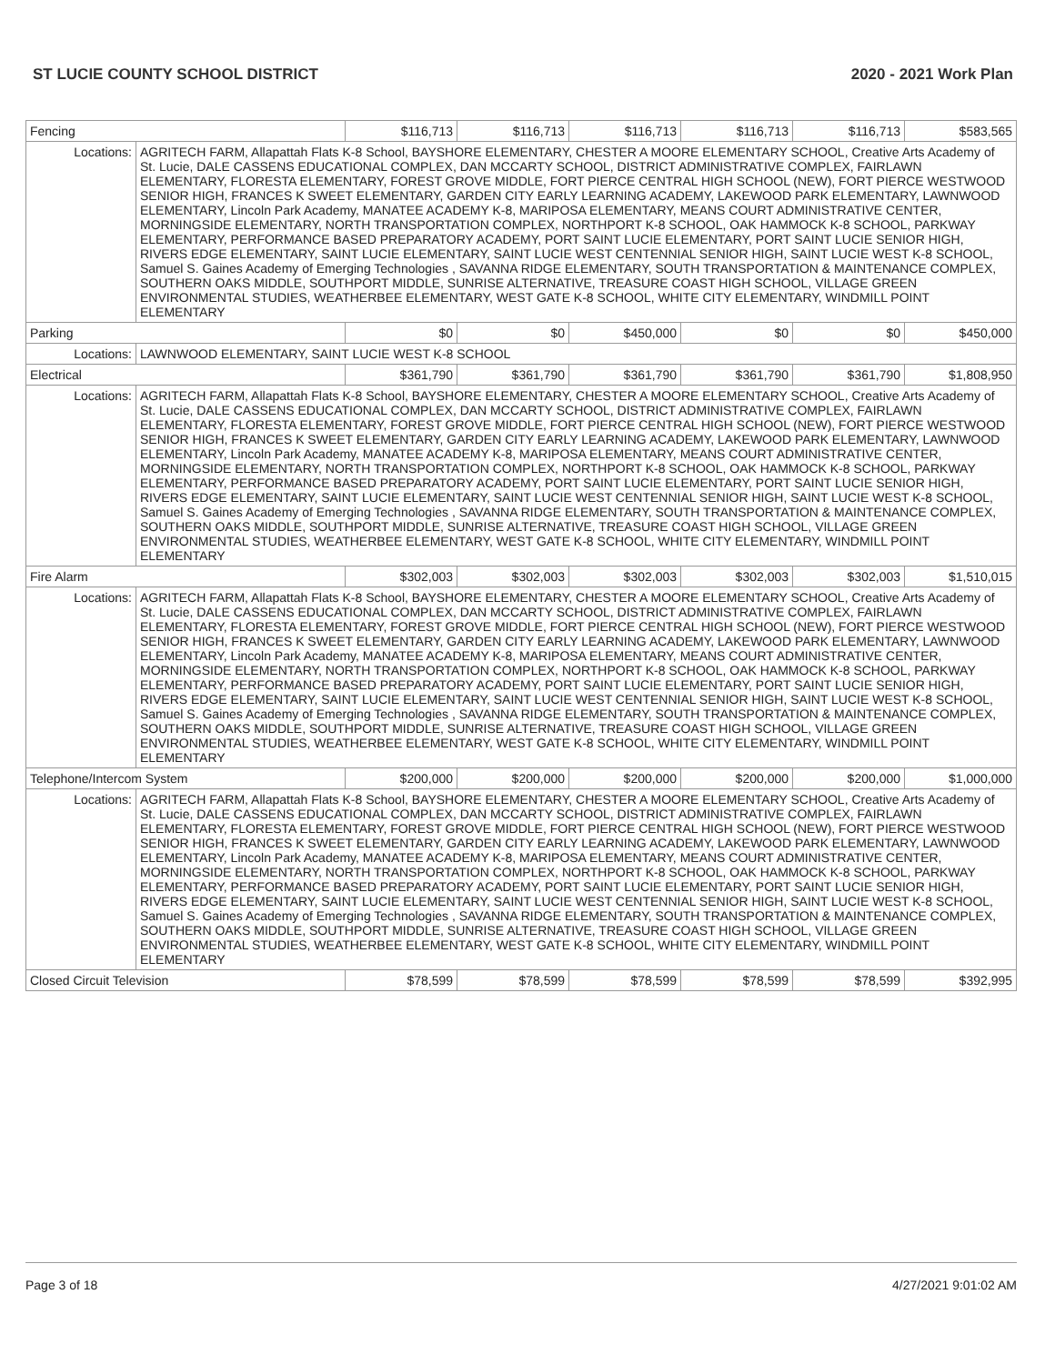ST LUCIE COUNTY SCHOOL DISTRICT 2020 - 2021 Work Plan
| Fencing | | $116,713 | $116,713 | $116,713 | $116,713 | $116,713 | $583,565 |
| Locations: | AGRITECH FARM, Allapattah Flats K-8 School, BAYSHORE ELEMENTARY, CHESTER A MOORE ELEMENTARY SCHOOL, Creative Arts Academy of St. Lucie, DALE CASSENS EDUCATIONAL COMPLEX, DAN MCCARTY SCHOOL, DISTRICT ADMINISTRATIVE COMPLEX, FAIRLAWN ELEMENTARY, FLORESTA ELEMENTARY, FOREST GROVE MIDDLE, FORT PIERCE CENTRAL HIGH SCHOOL (NEW), FORT PIERCE WESTWOOD SENIOR HIGH, FRANCES K SWEET ELEMENTARY, GARDEN CITY EARLY LEARNING ACADEMY, LAKEWOOD PARK ELEMENTARY, LAWNWOOD ELEMENTARY, Lincoln Park Academy, MANATEE ACADEMY K-8, MARIPOSA ELEMENTARY, MEANS COURT ADMINISTRATIVE CENTER, MORNINGSIDE ELEMENTARY, NORTH TRANSPORTATION COMPLEX, NORTHPORT K-8 SCHOOL, OAK HAMMOCK K-8 SCHOOL, PARKWAY ELEMENTARY, PERFORMANCE BASED PREPARATORY ACADEMY, PORT SAINT LUCIE ELEMENTARY, PORT SAINT LUCIE SENIOR HIGH, RIVERS EDGE ELEMENTARY, SAINT LUCIE ELEMENTARY, SAINT LUCIE WEST CENTENNIAL SENIOR HIGH, SAINT LUCIE WEST K-8 SCHOOL, Samuel S. Gaines Academy of Emerging Technologies , SAVANNA RIDGE ELEMENTARY, SOUTH TRANSPORTATION & MAINTENANCE COMPLEX, SOUTHERN OAKS MIDDLE, SOUTHPORT MIDDLE, SUNRISE ALTERNATIVE, TREASURE COAST HIGH SCHOOL, VILLAGE GREEN ENVIRONMENTAL STUDIES, WEATHERBEE ELEMENTARY, WEST GATE K-8 SCHOOL, WHITE CITY ELEMENTARY, WINDMILL POINT ELEMENTARY | | | | | | |
| Parking | | $0 | $0 | $450,000 | $0 | $0 | $450,000 |
| Locations: | LAWNWOOD ELEMENTARY, SAINT LUCIE WEST K-8 SCHOOL | | | | | | |
| Electrical | | $361,790 | $361,790 | $361,790 | $361,790 | $361,790 | $1,808,950 |
| Locations: | AGRITECH FARM, Allapattah Flats K-8 School, BAYSHORE ELEMENTARY, CHESTER A MOORE ELEMENTARY SCHOOL, Creative Arts Academy of St. Lucie, DALE CASSENS EDUCATIONAL COMPLEX, DAN MCCARTY SCHOOL, DISTRICT ADMINISTRATIVE COMPLEX, FAIRLAWN ELEMENTARY, FLORESTA ELEMENTARY, FOREST GROVE MIDDLE, FORT PIERCE CENTRAL HIGH SCHOOL (NEW), FORT PIERCE WESTWOOD SENIOR HIGH, FRANCES K SWEET ELEMENTARY, GARDEN CITY EARLY LEARNING ACADEMY, LAKEWOOD PARK ELEMENTARY, LAWNWOOD ELEMENTARY, Lincoln Park Academy, MANATEE ACADEMY K-8, MARIPOSA ELEMENTARY, MEANS COURT ADMINISTRATIVE CENTER, MORNINGSIDE ELEMENTARY, NORTH TRANSPORTATION COMPLEX, NORTHPORT K-8 SCHOOL, OAK HAMMOCK K-8 SCHOOL, PARKWAY ELEMENTARY, PERFORMANCE BASED PREPARATORY ACADEMY, PORT SAINT LUCIE ELEMENTARY, PORT SAINT LUCIE SENIOR HIGH, RIVERS EDGE ELEMENTARY, SAINT LUCIE ELEMENTARY, SAINT LUCIE WEST CENTENNIAL SENIOR HIGH, SAINT LUCIE WEST K-8 SCHOOL, Samuel S. Gaines Academy of Emerging Technologies , SAVANNA RIDGE ELEMENTARY, SOUTH TRANSPORTATION & MAINTENANCE COMPLEX, SOUTHERN OAKS MIDDLE, SOUTHPORT MIDDLE, SUNRISE ALTERNATIVE, TREASURE COAST HIGH SCHOOL, VILLAGE GREEN ENVIRONMENTAL STUDIES, WEATHERBEE ELEMENTARY, WEST GATE K-8 SCHOOL, WHITE CITY ELEMENTARY, WINDMILL POINT ELEMENTARY | | | | | | |
| Fire Alarm | | $302,003 | $302,003 | $302,003 | $302,003 | $302,003 | $1,510,015 |
| Locations: | AGRITECH FARM, Allapattah Flats K-8 School, BAYSHORE ELEMENTARY, CHESTER A MOORE ELEMENTARY SCHOOL, Creative Arts Academy of St. Lucie, DALE CASSENS EDUCATIONAL COMPLEX, DAN MCCARTY SCHOOL, DISTRICT ADMINISTRATIVE COMPLEX, FAIRLAWN ELEMENTARY, FLORESTA ELEMENTARY, FOREST GROVE MIDDLE, FORT PIERCE CENTRAL HIGH SCHOOL (NEW), FORT PIERCE WESTWOOD SENIOR HIGH, FRANCES K SWEET ELEMENTARY, GARDEN CITY EARLY LEARNING ACADEMY, LAKEWOOD PARK ELEMENTARY, LAWNWOOD ELEMENTARY, Lincoln Park Academy, MANATEE ACADEMY K-8, MARIPOSA ELEMENTARY, MEANS COURT ADMINISTRATIVE CENTER, MORNINGSIDE ELEMENTARY, NORTH TRANSPORTATION COMPLEX, NORTHPORT K-8 SCHOOL, OAK HAMMOCK K-8 SCHOOL, PARKWAY ELEMENTARY, PERFORMANCE BASED PREPARATORY ACADEMY, PORT SAINT LUCIE ELEMENTARY, PORT SAINT LUCIE SENIOR HIGH, RIVERS EDGE ELEMENTARY, SAINT LUCIE ELEMENTARY, SAINT LUCIE WEST CENTENNIAL SENIOR HIGH, SAINT LUCIE WEST K-8 SCHOOL, Samuel S. Gaines Academy of Emerging Technologies , SAVANNA RIDGE ELEMENTARY, SOUTH TRANSPORTATION & MAINTENANCE COMPLEX, SOUTHERN OAKS MIDDLE, SOUTHPORT MIDDLE, SUNRISE ALTERNATIVE, TREASURE COAST HIGH SCHOOL, VILLAGE GREEN ENVIRONMENTAL STUDIES, WEATHERBEE ELEMENTARY, WEST GATE K-8 SCHOOL, WHITE CITY ELEMENTARY, WINDMILL POINT ELEMENTARY | | | | | | |
| Telephone/Intercom System | | $200,000 | $200,000 | $200,000 | $200,000 | $200,000 | $1,000,000 |
| Locations: | AGRITECH FARM, Allapattah Flats K-8 School, BAYSHORE ELEMENTARY, CHESTER A MOORE ELEMENTARY SCHOOL, Creative Arts Academy of St. Lucie, DALE CASSENS EDUCATIONAL COMPLEX, DAN MCCARTY SCHOOL, DISTRICT ADMINISTRATIVE COMPLEX, FAIRLAWN ELEMENTARY, FLORESTA ELEMENTARY, FOREST GROVE MIDDLE, FORT PIERCE CENTRAL HIGH SCHOOL (NEW), FORT PIERCE WESTWOOD SENIOR HIGH, FRANCES K SWEET ELEMENTARY, GARDEN CITY EARLY LEARNING ACADEMY, LAKEWOOD PARK ELEMENTARY, LAWNWOOD ELEMENTARY, Lincoln Park Academy, MANATEE ACADEMY K-8, MARIPOSA ELEMENTARY, MEANS COURT ADMINISTRATIVE CENTER, MORNINGSIDE ELEMENTARY, NORTH TRANSPORTATION COMPLEX, NORTHPORT K-8 SCHOOL, OAK HAMMOCK K-8 SCHOOL, PARKWAY ELEMENTARY, PERFORMANCE BASED PREPARATORY ACADEMY, PORT SAINT LUCIE ELEMENTARY, PORT SAINT LUCIE SENIOR HIGH, RIVERS EDGE ELEMENTARY, SAINT LUCIE ELEMENTARY, SAINT LUCIE WEST CENTENNIAL SENIOR HIGH, SAINT LUCIE WEST K-8 SCHOOL, Samuel S. Gaines Academy of Emerging Technologies , SAVANNA RIDGE ELEMENTARY, SOUTH TRANSPORTATION & MAINTENANCE COMPLEX, SOUTHERN OAKS MIDDLE, SOUTHPORT MIDDLE, SUNRISE ALTERNATIVE, TREASURE COAST HIGH SCHOOL, VILLAGE GREEN ENVIRONMENTAL STUDIES, WEATHERBEE ELEMENTARY, WEST GATE K-8 SCHOOL, WHITE CITY ELEMENTARY, WINDMILL POINT ELEMENTARY | | | | | | |
| Closed Circuit Television | | $78,599 | $78,599 | $78,599 | $78,599 | $78,599 | $392,995 |
Page 3 of 18 4/27/2021 9:01:02 AM